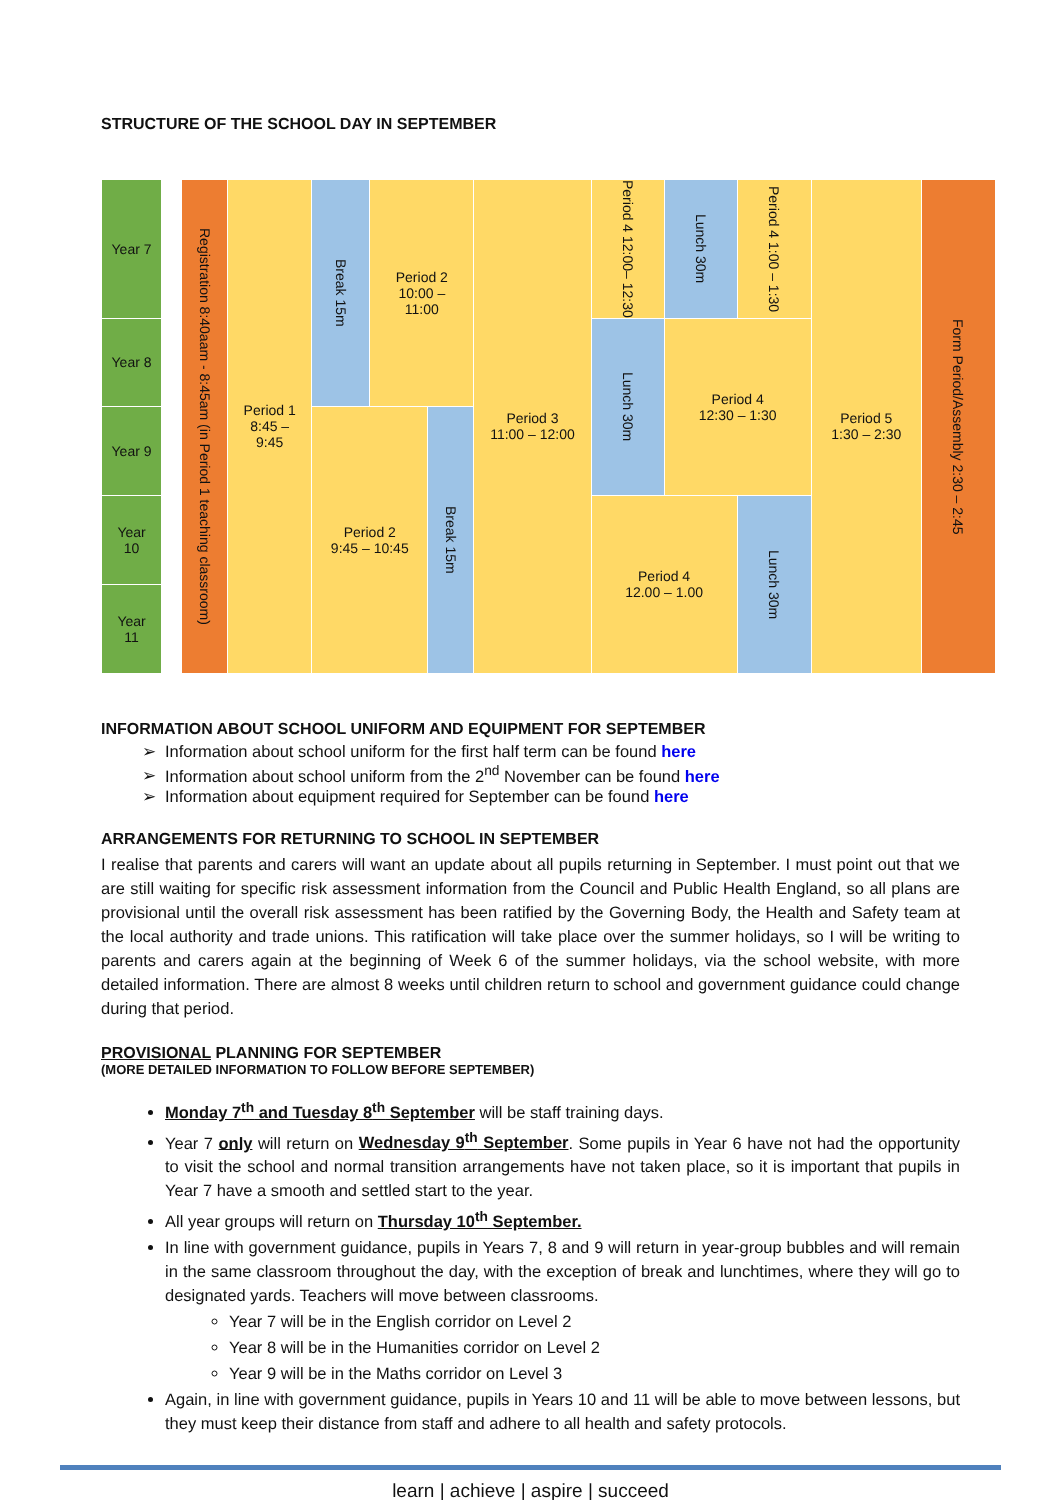STRUCTURE OF THE SCHOOL DAY IN SEPTEMBER
| Year 7 | | Registration 8:40aam - 8:45am (in Period 1 teaching classroom) | Period 1 8:45 – 9:45 | Break 15m | Period 2 10:00 – 11:00 | | Period 3 11:00 – 12:00 | Period 4 12:00– 12:30 | Lunch 30m | Period 4 1:00 – 1:30 | Period 5 1:30 – 2:30 | Form Period/Assembly 2:30 – 2:45 |
| Year 8 | | | | | | | | Lunch 30m | Period 4 12:30 – 1:30 | | | |
| Year 9 | | | | Period 2 9:45 – 10:45 | | Break 15m | | | | | | |
| Year 10 | | | | | | | | Period 4 12.00 – 1.00 | | Lunch 30m | | |
| Year 11 | | | | | | | | | | | | |
INFORMATION ABOUT SCHOOL UNIFORM AND EQUIPMENT FOR SEPTEMBER
Information about school uniform for the first half term can be found here
Information about school uniform from the 2<sup>nd</sup> November can be found here
Information about equipment required for September can be found here
ARRANGEMENTS FOR RETURNING TO SCHOOL IN SEPTEMBER
I realise that parents and carers will want an update about all pupils returning in September. I must point out that we are still waiting for specific risk assessment information from the Council and Public Health England, so all plans are provisional until the overall risk assessment has been ratified by the Governing Body, the Health and Safety team at the local authority and trade unions. This ratification will take place over the summer holidays, so I will be writing to parents and carers again at the beginning of Week 6 of the summer holidays, via the school website, with more detailed information. There are almost 8 weeks until children return to school and government guidance could change during that period.
PROVISIONAL PLANNING FOR SEPTEMBER
(MORE DETAILED INFORMATION TO FOLLOW BEFORE SEPTEMBER)
Monday 7<sup>th</sup> and Tuesday 8<sup>th</sup> September will be staff training days.
Year 7 only will return on Wednesday 9<sup>th</sup> September. Some pupils in Year 6 have not had the opportunity to visit the school and normal transition arrangements have not taken place, so it is important that pupils in Year 7 have a smooth and settled start to the year.
All year groups will return on Thursday 10<sup>th</sup> September.
In line with government guidance, pupils in Years 7, 8 and 9 will return in year-group bubbles and will remain in the same classroom throughout the day, with the exception of break and lunchtimes, where they will go to designated yards. Teachers will move between classrooms.
Year 7 will be in the English corridor on Level 2
Year 8 will be in the Humanities corridor on Level 2
Year 9 will be in the Maths corridor on Level 3
Again, in line with government guidance, pupils in Years 10 and 11 will be able to move between lessons, but they must keep their distance from staff and adhere to all health and safety protocols.
learn | achieve | aspire | succeed